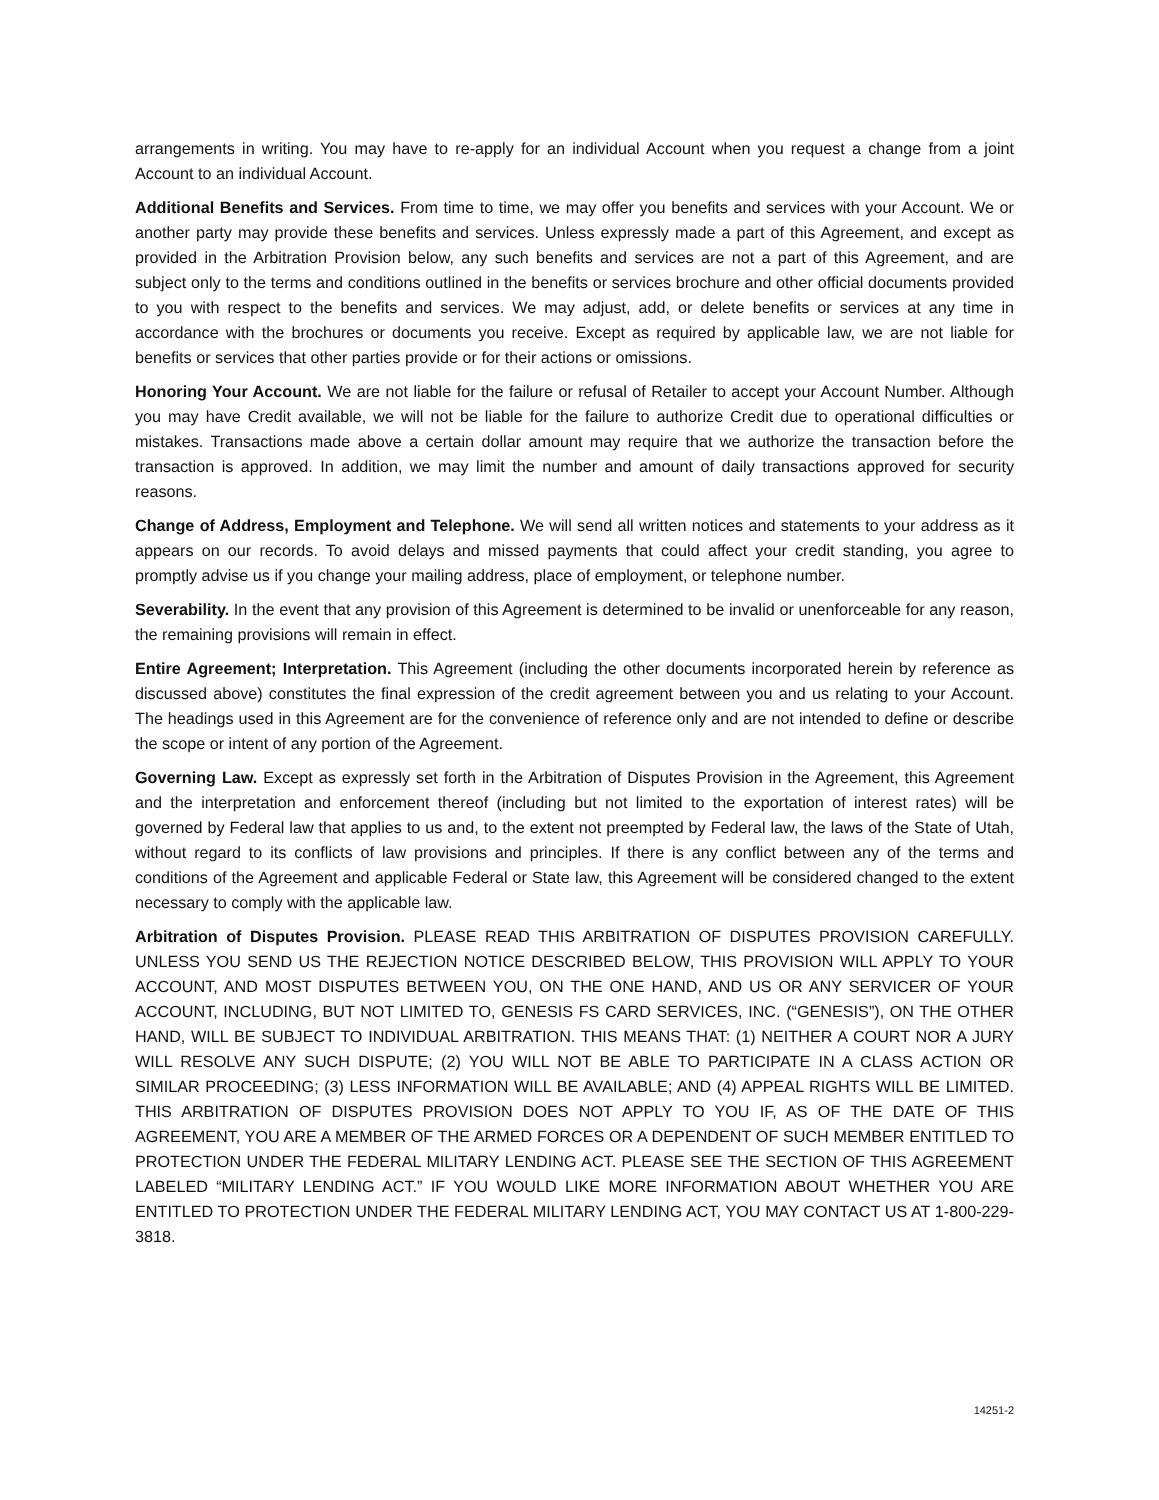arrangements in writing. You may have to re-apply for an individual Account when you request a change from a joint Account to an individual Account.
Additional Benefits and Services. From time to time, we may offer you benefits and services with your Account. We or another party may provide these benefits and services. Unless expressly made a part of this Agreement, and except as provided in the Arbitration Provision below, any such benefits and services are not a part of this Agreement, and are subject only to the terms and conditions outlined in the benefits or services brochure and other official documents provided to you with respect to the benefits and services. We may adjust, add, or delete benefits or services at any time in accordance with the brochures or documents you receive. Except as required by applicable law, we are not liable for benefits or services that other parties provide or for their actions or omissions.
Honoring Your Account. We are not liable for the failure or refusal of Retailer to accept your Account Number. Although you may have Credit available, we will not be liable for the failure to authorize Credit due to operational difficulties or mistakes. Transactions made above a certain dollar amount may require that we authorize the transaction before the transaction is approved. In addition, we may limit the number and amount of daily transactions approved for security reasons.
Change of Address, Employment and Telephone. We will send all written notices and statements to your address as it appears on our records. To avoid delays and missed payments that could affect your credit standing, you agree to promptly advise us if you change your mailing address, place of employment, or telephone number.
Severability. In the event that any provision of this Agreement is determined to be invalid or unenforceable for any reason, the remaining provisions will remain in effect.
Entire Agreement; Interpretation. This Agreement (including the other documents incorporated herein by reference as discussed above) constitutes the final expression of the credit agreement between you and us relating to your Account. The headings used in this Agreement are for the convenience of reference only and are not intended to define or describe the scope or intent of any portion of the Agreement.
Governing Law. Except as expressly set forth in the Arbitration of Disputes Provision in the Agreement, this Agreement and the interpretation and enforcement thereof (including but not limited to the exportation of interest rates) will be governed by Federal law that applies to us and, to the extent not preempted by Federal law, the laws of the State of Utah, without regard to its conflicts of law provisions and principles. If there is any conflict between any of the terms and conditions of the Agreement and applicable Federal or State law, this Agreement will be considered changed to the extent necessary to comply with the applicable law.
Arbitration of Disputes Provision. PLEASE READ THIS ARBITRATION OF DISPUTES PROVISION CAREFULLY. UNLESS YOU SEND US THE REJECTION NOTICE DESCRIBED BELOW, THIS PROVISION WILL APPLY TO YOUR ACCOUNT, AND MOST DISPUTES BETWEEN YOU, ON THE ONE HAND, AND US OR ANY SERVICER OF YOUR ACCOUNT, INCLUDING, BUT NOT LIMITED TO, GENESIS FS CARD SERVICES, INC. (“GENESIS”), ON THE OTHER HAND, WILL BE SUBJECT TO INDIVIDUAL ARBITRATION. THIS MEANS THAT: (1) NEITHER A COURT NOR A JURY WILL RESOLVE ANY SUCH DISPUTE; (2) YOU WILL NOT BE ABLE TO PARTICIPATE IN A CLASS ACTION OR SIMILAR PROCEEDING; (3) LESS INFORMATION WILL BE AVAILABLE; AND (4) APPEAL RIGHTS WILL BE LIMITED. THIS ARBITRATION OF DISPUTES PROVISION DOES NOT APPLY TO YOU IF, AS OF THE DATE OF THIS AGREEMENT, YOU ARE A MEMBER OF THE ARMED FORCES OR A DEPENDENT OF SUCH MEMBER ENTITLED TO PROTECTION UNDER THE FEDERAL MILITARY LENDING ACT. PLEASE SEE THE SECTION OF THIS AGREEMENT LABELED “MILITARY LENDING ACT.” IF YOU WOULD LIKE MORE INFORMATION ABOUT WHETHER YOU ARE ENTITLED TO PROTECTION UNDER THE FEDERAL MILITARY LENDING ACT, YOU MAY CONTACT US AT 1-800-229-3818.
14251-2